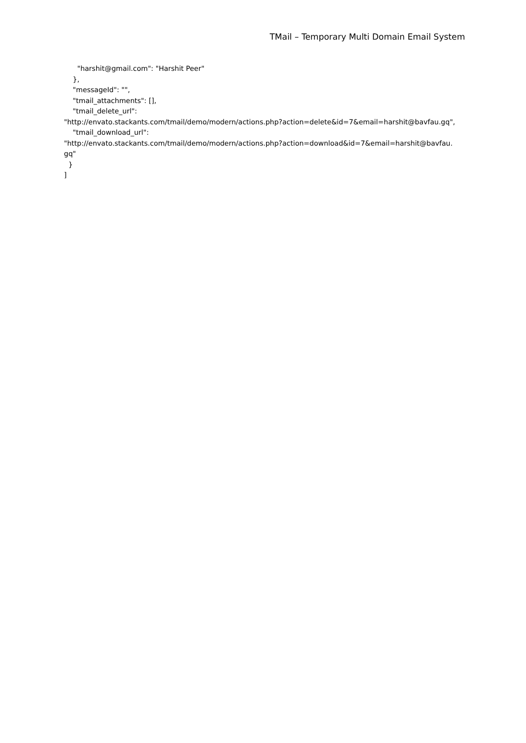TMail – Temporary Multi Domain Email System
"harshit@gmail.com": "Harshit Peer"
},
"messageId": "",
"tmail_attachments": [],
"tmail_delete_url":
"http://envato.stackants.com/tmail/demo/modern/actions.php?action=delete&id=7&email=harshit@bavfau.gq",
"tmail_download_url":
"http://envato.stackants.com/tmail/demo/modern/actions.php?action=download&id=7&email=harshit@bavfau.
gq"
}
]